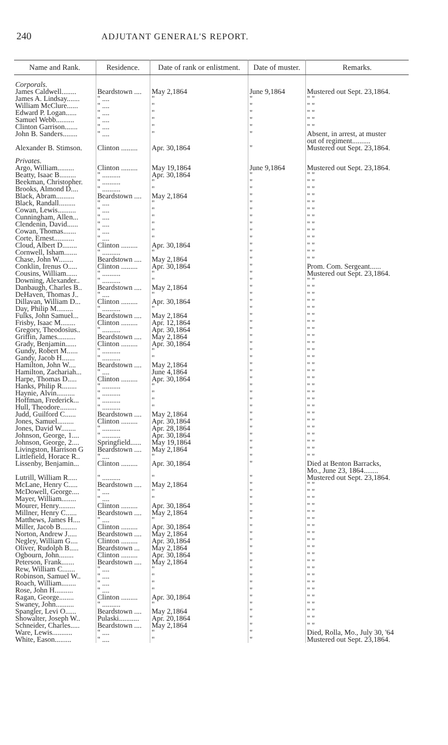240 ADJUTANT GENERAL'S REPORT.
| Name and Rank. | Residence. | Date of rank or enlistment. | Date of muster. | Remarks. |
| --- | --- | --- | --- | --- |
| Corporals. | | | | |
| James Caldwell........ | Beardstown .... | May 2,1864 | June 9,1864 | Mustered out Sept. 23,1864. |
| James A. Lindsay....... | " .... | " | " | " " |
| William McClure...... | " .... | " | " | " " |
| Edward P. Logan...... | " .... | " | " | " " |
| Samuel Webb.......... | " .... | " | " | " " |
| Clinton Garrison....... | " .... | " | " | " " |
| John B. Sanders........ | " .... | " | " | Absent, in arrest, at muster out of regiment.......... |
| Alexander B. Stimson. | Clinton ......... | Apr. 30,1864 | " | Mustered out Sept. 23,1864. |
| Privates. | | | | |
| Argo, William......... | Clinton ......... | May 19,1864 | June 9,1864 | Mustered out Sept. 23,1864. |
| Beatty, Isaac B......... | " .......... | Apr. 30,1864 | " | " " |
| Beekman, Christopher. | " .......... | " | " | " " |
| Brooks, Almond D.... | " .......... | " | " | " " |
| Black, Abram.......... | Beardstown .... | May 2,1864 | " | " " |
| Black, Randall......... | " .... | " | " | " " |
| Cowan, Lewis.......... | " .... | " | " | " " |
| Cunningham, Allen... | " .... | " | " | " " |
| Clendenin, David...... | " .... | " | " | " " |
| Cowan, Thomas....... | " .... | " | " | " " |
| Corte, Ernest........... | " .... | " | " | " " |
| Cloud, Albert D........ | Clinton ......... | Apr. 30,1864 | " | " " |
| Cornwell, Isham....... | " .......... | " | " | " " |
| Chase, John W........ | Beardstown .... | May 2,1864 | " | " " |
| Conklin, Irenus O..... | Clinton ......... | Apr. 30,1864 | " | Prom. Com. Sergeant...... |
| Cousins, William...... | " .......... | " | " | Mustered out Sept. 23,1864. |
| Downing, Alexander.. | " .......... | " | " | " " |
| Danbaugh, Charles B.. | Beardstown .... | May 2,1864 | " | " " |
| DeHaven, Thomas J.. | " .... | " | " | " " |
| Dillavan, William D... | Clinton ......... | Apr. 30,1864 | " | " " |
| Day, Philip M......... | " .......... | " | " | " " |
| Fulks, John Samuel... | Beardstown .... | May 2,1864 | " | " " |
| Frisby, Isaac M........ | Clinton ......... | Apr. 12,1864 | " | " " |
| Gregory, Theodosius.. | " .......... | Apr. 30,1864 | " | " " |
| Griffin, James.......... | Beardstown .... | May 2,1864 | " | " " |
| Grady, Benjamin...... | Clinton ......... | Apr. 30,1864 | " | " " |
| Gundy, Robert M...... | " .......... | " | " | " " |
| Gandy, Jacob H....... | " .......... | " | " | " " |
| Hamilton, John W.... | Beardstown .... | May 2,1864 | " | " " |
| Hamilton, Zachariah... | " .... | June 4,1864 | " | " " |
| Harpe, Thomas D..... | Clinton ......... | Apr. 30,1864 | " | " " |
| Hanks, Philip R........ | " .......... | " | " | " " |
| Haynie, Alvin.......... | " .......... | " | " | " " |
| Hoffman, Frederick... | " .......... | " | " | " " |
| Hull, Theodore......... | " .......... | " | " | " " |
| Judd, Guilford C...... | Beardstown .... | May 2,1864 | " | " " |
| Jones, Samuel......... | Clinton ......... | Apr. 30,1864 | " | " " |
| Jones, David W........ | " .......... | Apr. 28,1864 | " | " " |
| Johnson, George, 1.... | " .......... | Apr. 30,1864 | " | " " |
| Johnson, George, 2.... | Springfield...... | May 19,1864 | " | " " |
| Livingston, Harrison G | Beardstown .... | May 2,1864 | " | " " |
| Littlefield, Horace R.. | " .... | " | " | " " |
| Lissenby, Benjamin... | Clinton ......... | Apr. 30,1864 | " | Died at Benton Barracks, Mo., June 23, 1864........ |
| Lutrill, William R..... | " .......... | " | " | Mustered out Sept. 23,1864. |
| McLane, Henry C..... | Beardstown .... | May 2,1864 | " | " " |
| McDowell, George.... | " .... | " | " | " " |
| Mayer, William........ | " .... | " | " | " " |
| Mourer, Henry......... | Clinton ......... | Apr. 30,1864 | " | " " |
| Millner, Henry C...... | Beardstown .... | May 2,1864 | " | " " |
| Matthews, James H.... | " .... | " | " | " " |
| Miller, Jacob B......... | Clinton ......... | Apr. 30,1864 | " | " " |
| Norton, Andrew J..... | Beardstown .... | May 2,1864 | " | " " |
| Negley, William G.... | Clinton ......... | Apr. 30,1864 | " | " " |
| Oliver, Rudolph B..... | Beardstown ... | May 2,1864 | " | " " |
| Ogbourn, John........ | Clinton ......... | Apr. 30,1864 | " | " " |
| Peterson, Frank....... | Beardstown .... | May 2,1864 | " | " " |
| Rew, William C....... | " .... | " | " | " " |
| Robinson, Samuel W.. | " .... | " | " | " " |
| Roach, William........ | " .... | " | " | " " |
| Rose, John H.......... | " .... | " | " | " " |
| Ragan, George........ | Clinton ......... | Apr. 30,1864 | " | " " |
| Swaney, John.......... | " .......... | " | " | " " |
| Spangler, Levi O...... | Beardstown .... | May 2,1864 | " | " " |
| Showalter, Joseph W.. | Pulaski........... | Apr. 20,1864 | " | " " |
| Schneider, Charles..... | Beardstown .... | May 2,1864 | " | " " |
| Ware, Lewis........... | " .... | " | " | Died, Rolla, Mo., July 30, '64 |
| White, Eason......... | " .... | " | " | Mustered out Sept. 23,1864. |